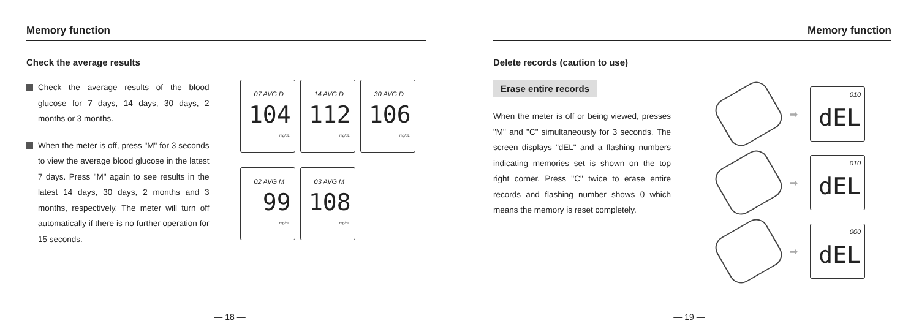Memory function
Check the average results
Check the average results of the blood glucose for 7 days, 14 days, 30 days, 2 months or 3 months.
When the meter is off, press "M" for 3 seconds to view the average blood glucose in the latest 7 days. Press "M" again to see results in the latest 14 days, 30 days, 2 months and 3 months, respectively. The meter will turn off automatically if there is no further operation for 15 seconds.
07 AVG D 104 mg/dL
14 AVG D 112 mg/dL
30 AVG D 106 mg/dL
02 AVG M 99 mg/dL
03 AVG M 108 mg/dL
— 18 —
Memory function
Delete records (caution to use)
Erase entire records
When the meter is off or being viewed, presses "M" and "C" simultaneously for 3 seconds. The screen displays "dEL" and a flashing numbers indicating memories set is shown on the top right corner. Press "C" twice to erase entire records and flashing number shows 0 which means the memory is reset completely.
➡
010 dEL
➡
010 dEL
➡
000 dEL
— 19 —